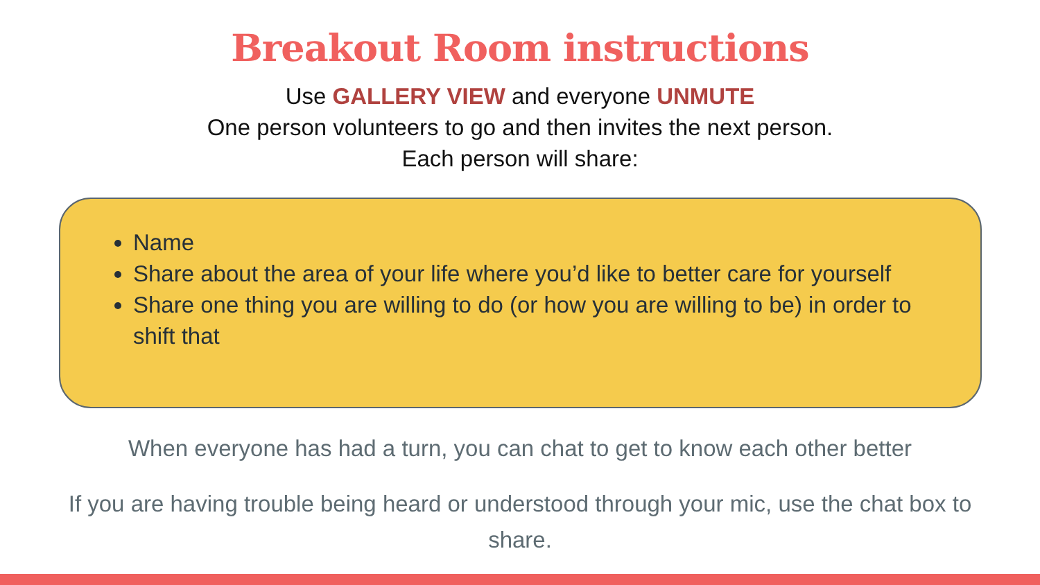Breakout Room instructions
Use GALLERY VIEW and everyone UNMUTE
One person volunteers to go and then invites the next person.
Each person will share:
Name
Share about the area of your life where you’d like to better care for yourself
Share one thing you are willing to do (or how you are willing to be) in order to shift that
When everyone has had a turn, you can chat to get to know each other better
If you are having trouble being heard or understood through your mic, use the chat box to share.